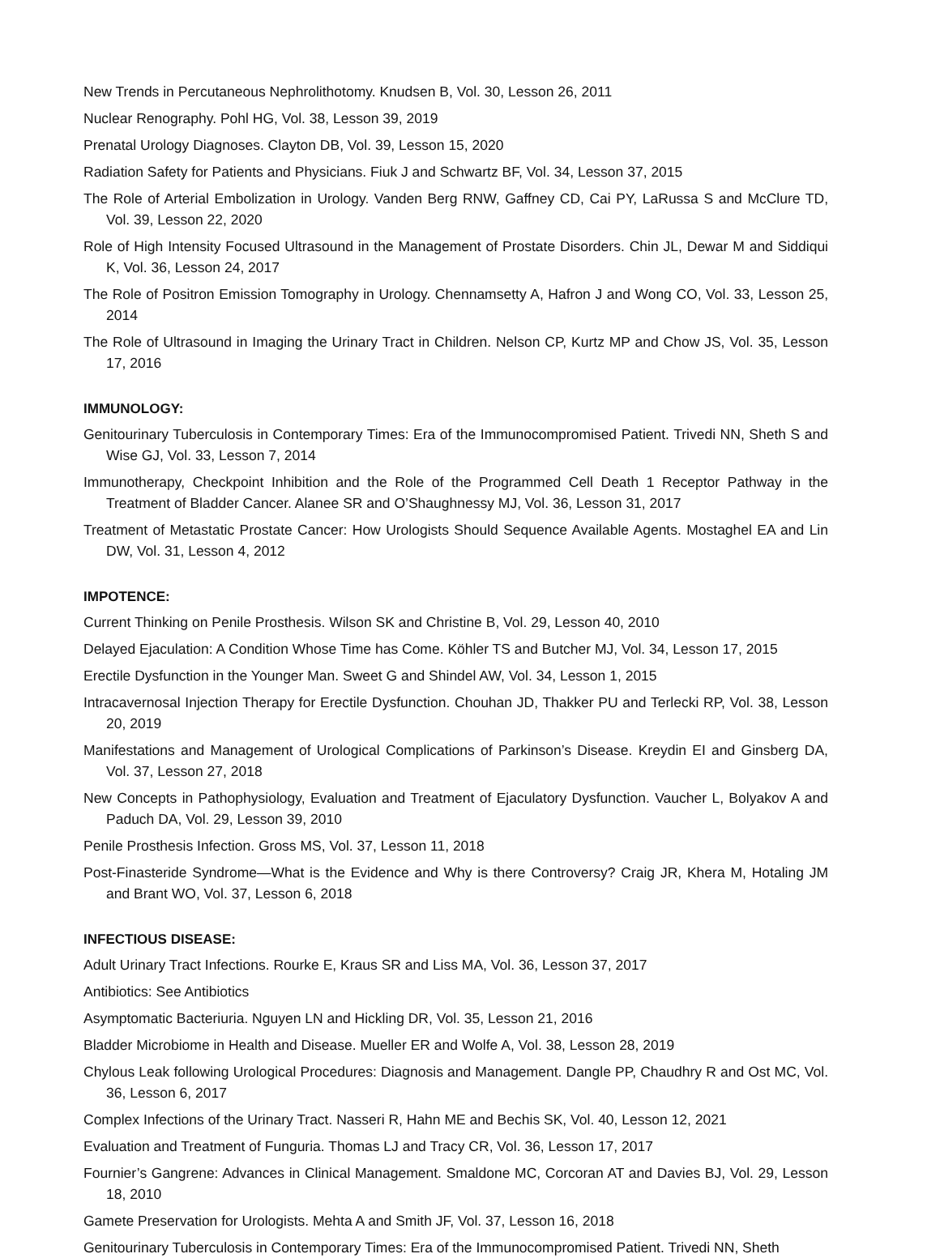New Trends in Percutaneous Nephrolithotomy. Knudsen B, Vol. 30, Lesson 26, 2011
Nuclear Renography. Pohl HG, Vol. 38, Lesson 39, 2019
Prenatal Urology Diagnoses. Clayton DB, Vol. 39, Lesson 15, 2020
Radiation Safety for Patients and Physicians. Fiuk J and Schwartz BF, Vol. 34, Lesson 37, 2015
The Role of Arterial Embolization in Urology. Vanden Berg RNW, Gaffney CD, Cai PY, LaRussa S and McClure TD, Vol. 39, Lesson 22, 2020
Role of High Intensity Focused Ultrasound in the Management of Prostate Disorders. Chin JL, Dewar M and Siddiqui K, Vol. 36, Lesson 24, 2017
The Role of Positron Emission Tomography in Urology. Chennamsetty A, Hafron J and Wong CO, Vol. 33, Lesson 25, 2014
The Role of Ultrasound in Imaging the Urinary Tract in Children. Nelson CP, Kurtz MP and Chow JS, Vol. 35, Lesson 17, 2016
IMMUNOLOGY:
Genitourinary Tuberculosis in Contemporary Times: Era of the Immunocompromised Patient. Trivedi NN, Sheth S and Wise GJ, Vol. 33, Lesson 7, 2014
Immunotherapy, Checkpoint Inhibition and the Role of the Programmed Cell Death 1 Receptor Pathway in the Treatment of Bladder Cancer. Alanee SR and O’Shaughnessy MJ, Vol. 36, Lesson 31, 2017
Treatment of Metastatic Prostate Cancer: How Urologists Should Sequence Available Agents. Mostaghel EA and Lin DW, Vol. 31, Lesson 4, 2012
IMPOTENCE:
Current Thinking on Penile Prosthesis. Wilson SK and Christine B, Vol. 29, Lesson 40, 2010
Delayed Ejaculation: A Condition Whose Time has Come. Köhler TS and Butcher MJ, Vol. 34, Lesson 17, 2015
Erectile Dysfunction in the Younger Man. Sweet G and Shindel AW, Vol. 34, Lesson 1, 2015
Intracavernosal Injection Therapy for Erectile Dysfunction. Chouhan JD, Thakker PU and Terlecki RP, Vol. 38, Lesson 20, 2019
Manifestations and Management of Urological Complications of Parkinson’s Disease. Kreydin EI and Ginsberg DA, Vol. 37, Lesson 27, 2018
New Concepts in Pathophysiology, Evaluation and Treatment of Ejaculatory Dysfunction. Vaucher L, Bolyakov A and Paduch DA, Vol. 29, Lesson 39, 2010
Penile Prosthesis Infection. Gross MS, Vol. 37, Lesson 11, 2018
Post-Finasteride Syndrome—What is the Evidence and Why is there Controversy? Craig JR, Khera M, Hotaling JM and Brant WO, Vol. 37, Lesson 6, 2018
INFECTIOUS DISEASE:
Adult Urinary Tract Infections. Rourke E, Kraus SR and Liss MA, Vol. 36, Lesson 37, 2017
Antibiotics: See Antibiotics
Asymptomatic Bacteriuria. Nguyen LN and Hickling DR, Vol. 35, Lesson 21, 2016
Bladder Microbiome in Health and Disease. Mueller ER and Wolfe A, Vol. 38, Lesson 28, 2019
Chylous Leak following Urological Procedures: Diagnosis and Management. Dangle PP, Chaudhry R and Ost MC, Vol. 36, Lesson 6, 2017
Complex Infections of the Urinary Tract. Nasseri R, Hahn ME and Bechis SK, Vol. 40, Lesson 12, 2021
Evaluation and Treatment of Funguria. Thomas LJ and Tracy CR, Vol. 36, Lesson 17, 2017
Fournier’s Gangrene: Advances in Clinical Management. Smaldone MC, Corcoran AT and Davies BJ, Vol. 29, Lesson 18, 2010
Gamete Preservation for Urologists. Mehta A and Smith JF, Vol. 37, Lesson 16, 2018
Genitourinary Tuberculosis in Contemporary Times: Era of the Immunocompromised Patient. Trivedi NN, Sheth